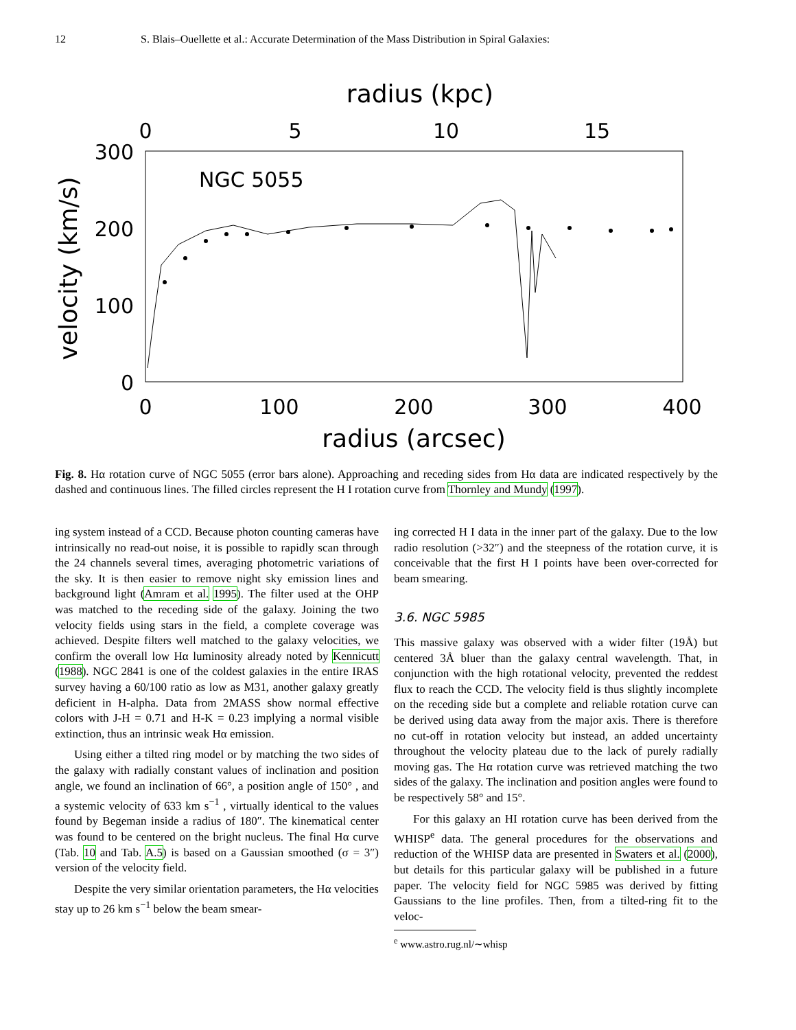12 S. Blais–Ouellette et al.: Accurate Determination of the Mass Distribution in Spiral Galaxies:
radius (kpc)
0
5
10
15
300
200
100
0
velocity (km/s)
NGC 5055
0
100
200
300
400
radius (arcsec)
Fig. 8. Hα rotation curve of NGC 5055 (error bars alone). Approaching and receding sides from Hα data are indicated respectively by the dashed and continuous lines. The filled circles represent the H I rotation curve from Thornley and Mundy (1997).
ing system instead of a CCD. Because photon counting cameras have intrinsically no read-out noise, it is possible to rapidly scan through the 24 channels several times, averaging photometric variations of the sky. It is then easier to remove night sky emission lines and background light (Amram et al. 1995). The filter used at the OHP was matched to the receding side of the galaxy. Joining the two velocity fields using stars in the field, a complete coverage was achieved. Despite filters well matched to the galaxy velocities, we confirm the overall low Hα luminosity already noted by Kennicutt (1988). NGC 2841 is one of the coldest galaxies in the entire IRAS survey having a 60/100 ratio as low as M31, another galaxy greatly deficient in H-alpha. Data from 2MASS show normal effective colors with J-H = 0.71 and H-K = 0.23 implying a normal visible extinction, thus an intrinsic weak Hα emission.
Using either a tilted ring model or by matching the two sides of the galaxy with radially constant values of inclination and position angle, we found an inclination of 66°, a position angle of 150° , and a systemic velocity of 633 km s<sup>−1</sup> , virtually identical to the values found by Begeman inside a radius of 180″. The kinematical center was found to be centered on the bright nucleus. The final Hα curve (Tab. 10 and Tab. A.5) is based on a Gaussian smoothed (σ = 3″) version of the velocity field.
Despite the very similar orientation parameters, the Hα velocities stay up to 26 km s<sup>−1</sup> below the beam smear-
ing corrected H I data in the inner part of the galaxy. Due to the low radio resolution (>32″) and the steepness of the rotation curve, it is conceivable that the first H I points have been over-corrected for beam smearing.
3.6. NGC 5985
This massive galaxy was observed with a wider filter (19Å) but centered 3Å bluer than the galaxy central wavelength. That, in conjunction with the high rotational velocity, prevented the reddest flux to reach the CCD. The velocity field is thus slightly incomplete on the receding side but a complete and reliable rotation curve can be derived using data away from the major axis. There is therefore no cut-off in rotation velocity but instead, an added uncertainty throughout the velocity plateau due to the lack of purely radially moving gas. The Hα rotation curve was retrieved matching the two sides of the galaxy. The inclination and position angles were found to be respectively 58° and 15°.
For this galaxy an HI rotation curve has been derived from the WHISP<sup>e</sup> data. The general procedures for the observations and reduction of the WHISP data are presented in Swaters et al. (2000), but details for this particular galaxy will be published in a future paper. The velocity field for NGC 5985 was derived by fitting Gaussians to the line profiles. Then, from a tilted-ring fit to the veloc-
<sup>e</sup> www.astro.rug.nl/∼whisp